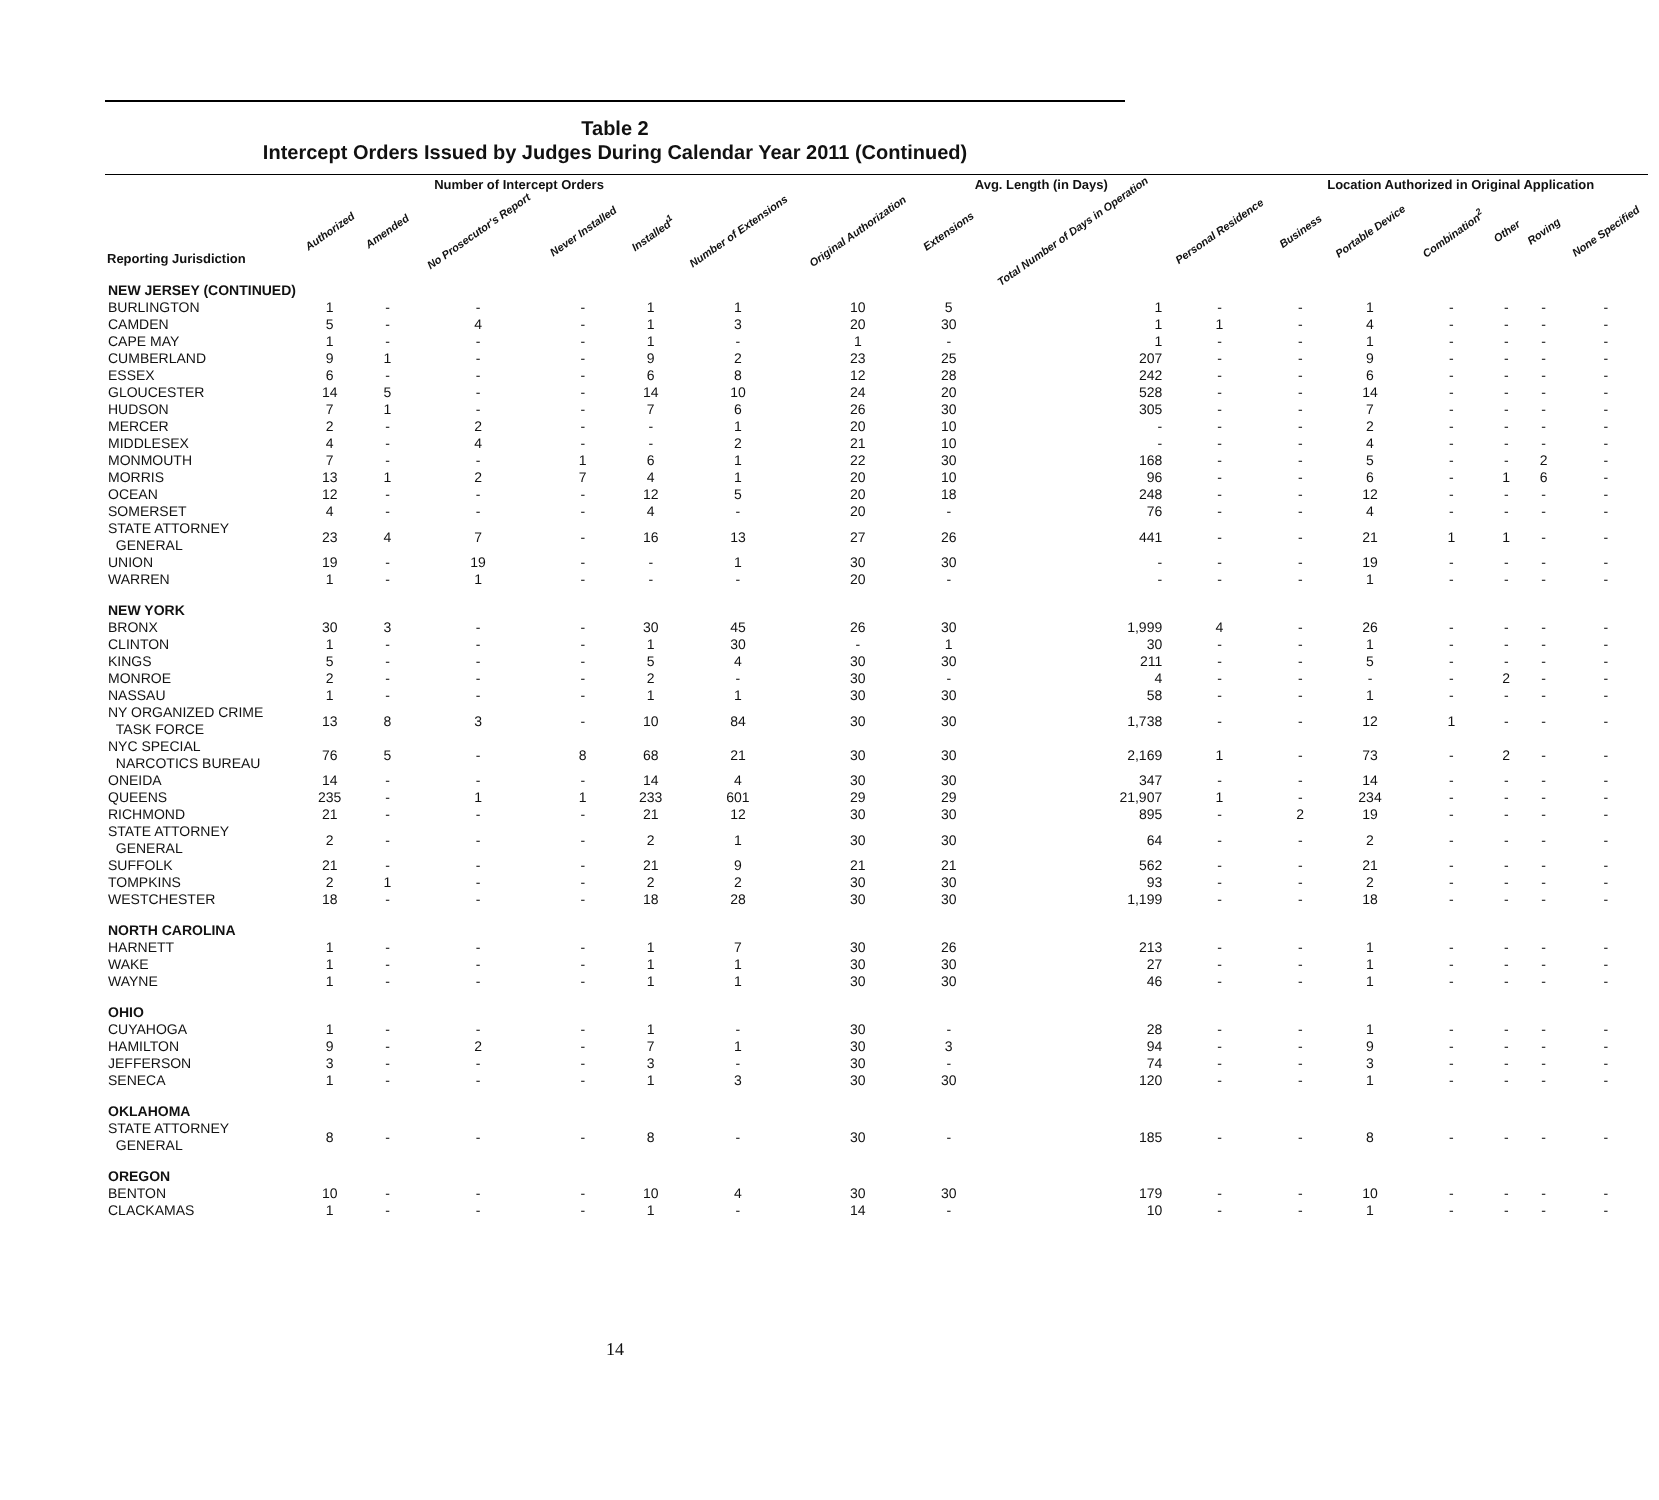Table 2
Intercept Orders Issued by Judges During Calendar Year 2011 (Continued)
| | | Number of Intercept Orders | | | | | | Avg. Length (in Days) | | | Location Authorized in Original Application | | | | | |
| --- | --- | --- | --- | --- | --- | --- | --- | --- | --- | --- | --- | --- | --- | --- | --- | --- |
| Reporting Jurisdiction | Authorized | Amended | No Prosecutor's Report | Never Installed | Installed<sup>1</sup> | Number of Extensions | Original Authorization | Extensions | Total Number of Days in Operation | Personal Residence | Business | Portable Device | Combination<sup>2</sup> | Other | Roving | None Specified |
| NEW JERSEY (CONTINUED) | | | | | | | | | | | | | | | | |
| BURLINGTON | 1 | - | - | - | 1 | 1 | 10 | 5 | 1 | - | - | 1 | - | - | - | - |
| CAMDEN | 5 | - | 4 | - | 1 | 3 | 20 | 30 | 1 | 1 | - | 4 | - | - | - | - |
| CAPE MAY | 1 | - | - | - | 1 | - | 1 | - | 1 | - | - | 1 | - | - | - | - |
| CUMBERLAND | 9 | 1 | - | - | 9 | 2 | 23 | 25 | 207 | - | - | 9 | - | - | - | - |
| ESSEX | 6 | - | - | - | 6 | 8 | 12 | 28 | 242 | - | - | 6 | - | - | - | - |
| GLOUCESTER | 14 | 5 | - | - | 14 | 10 | 24 | 20 | 528 | - | - | 14 | - | - | - | - |
| HUDSON | 7 | 1 | - | - | 7 | 6 | 26 | 30 | 305 | - | - | 7 | - | - | - | - |
| MERCER | 2 | - | 2 | - | - | 1 | 20 | 10 | - | - | - | 2 | - | - | - | - |
| MIDDLESEX | 4 | - | 4 | - | - | 2 | 21 | 10 | - | - | - | 4 | - | - | - | - |
| MONMOUTH | 7 | - | - | 1 | 6 | 1 | 22 | 30 | 168 | - | - | 5 | - | - | 2 | - |
| MORRIS | 13 | 1 | 2 | 7 | 4 | 1 | 20 | 10 | 96 | - | - | 6 | - | 1 | 6 | - |
| OCEAN | 12 | - | - | - | 12 | 5 | 20 | 18 | 248 | - | - | 12 | - | - | - | - |
| SOMERSET | 4 | - | - | - | 4 | - | 20 | - | 76 | - | - | 4 | - | - | - | - |
| STATE ATTORNEY GENERAL | 23 | 4 | 7 | - | 16 | 13 | 27 | 26 | 441 | - | - | 21 | 1 | 1 | - | - |
| UNION | 19 | - | 19 | - | - | 1 | 30 | 30 | - | - | - | 19 | - | - | - | - |
| WARREN | 1 | - | 1 | - | - | - | 20 | - | - | - | - | 1 | - | - | - | - |
| NEW YORK | | | | | | | | | | | | | | | | |
| BRONX | 30 | 3 | - | - | 30 | 45 | 26 | 30 | 1,999 | 4 | - | 26 | - | - | - | - |
| CLINTON | 1 | - | - | - | 1 | 30 | - | 1 | 30 | - | - | 1 | - | - | - | - |
| KINGS | 5 | - | - | - | 5 | 4 | 30 | 30 | 211 | - | - | 5 | - | - | - | - |
| MONROE | 2 | - | - | - | 2 | - | 30 | - | 4 | - | - | - | - | 2 | - | - |
| NASSAU | 1 | - | - | - | 1 | 1 | 30 | 30 | 58 | - | - | 1 | - | - | - | - |
| NY ORGANIZED CRIME TASK FORCE | 13 | 8 | 3 | - | 10 | 84 | 30 | 30 | 1,738 | - | - | 12 | 1 | - | - | - |
| NYC SPECIAL NARCOTICS BUREAU | 76 | 5 | - | 8 | 68 | 21 | 30 | 30 | 2,169 | 1 | - | 73 | - | 2 | - | - |
| ONEIDA | 14 | - | - | - | 14 | 4 | 30 | 30 | 347 | - | - | 14 | - | - | - | - |
| QUEENS | 235 | - | 1 | 1 | 233 | 601 | 29 | 29 | 21,907 | 1 | - | 234 | - | - | - | - |
| RICHMOND | 21 | - | - | - | 21 | 12 | 30 | 30 | 895 | - | 2 | 19 | - | - | - | - |
| STATE ATTORNEY GENERAL | 2 | - | - | - | 2 | 1 | 30 | 30 | 64 | - | - | 2 | - | - | - | - |
| SUFFOLK | 21 | - | - | - | 21 | 9 | 21 | 21 | 562 | - | - | 21 | - | - | - | - |
| TOMPKINS | 2 | 1 | - | - | 2 | 2 | 30 | 30 | 93 | - | - | 2 | - | - | - | - |
| WESTCHESTER | 18 | - | - | - | 18 | 28 | 30 | 30 | 1,199 | - | - | 18 | - | - | - | - |
| NORTH CAROLINA | | | | | | | | | | | | | | | | |
| HARNETT | 1 | - | - | - | 1 | 7 | 30 | 26 | 213 | - | - | 1 | - | - | - | - |
| WAKE | 1 | - | - | - | 1 | 1 | 30 | 30 | 27 | - | - | 1 | - | - | - | - |
| WAYNE | 1 | - | - | - | 1 | 1 | 30 | 30 | 46 | - | - | 1 | - | - | - | - |
| OHIO | | | | | | | | | | | | | | | | |
| CUYAHOGA | 1 | - | - | - | 1 | - | 30 | - | 28 | - | - | 1 | - | - | - | - |
| HAMILTON | 9 | - | 2 | - | 7 | 1 | 30 | 3 | 94 | - | - | 9 | - | - | - | - |
| JEFFERSON | 3 | - | - | - | 3 | - | 30 | - | 74 | - | - | 3 | - | - | - | - |
| SENECA | 1 | - | - | - | 1 | 3 | 30 | 30 | 120 | - | - | 1 | - | - | - | - |
| OKLAHOMA | | | | | | | | | | | | | | | | |
| STATE ATTORNEY GENERAL | 8 | - | - | - | 8 | - | 30 | - | 185 | - | - | 8 | - | - | - | - |
| OREGON | | | | | | | | | | | | | | | | |
| BENTON | 10 | - | - | - | 10 | 4 | 30 | 30 | 179 | - | - | 10 | - | - | - | - |
| CLACKAMAS | 1 | - | - | - | 1 | - | 14 | - | 10 | - | - | 1 | - | - | - | - |
14